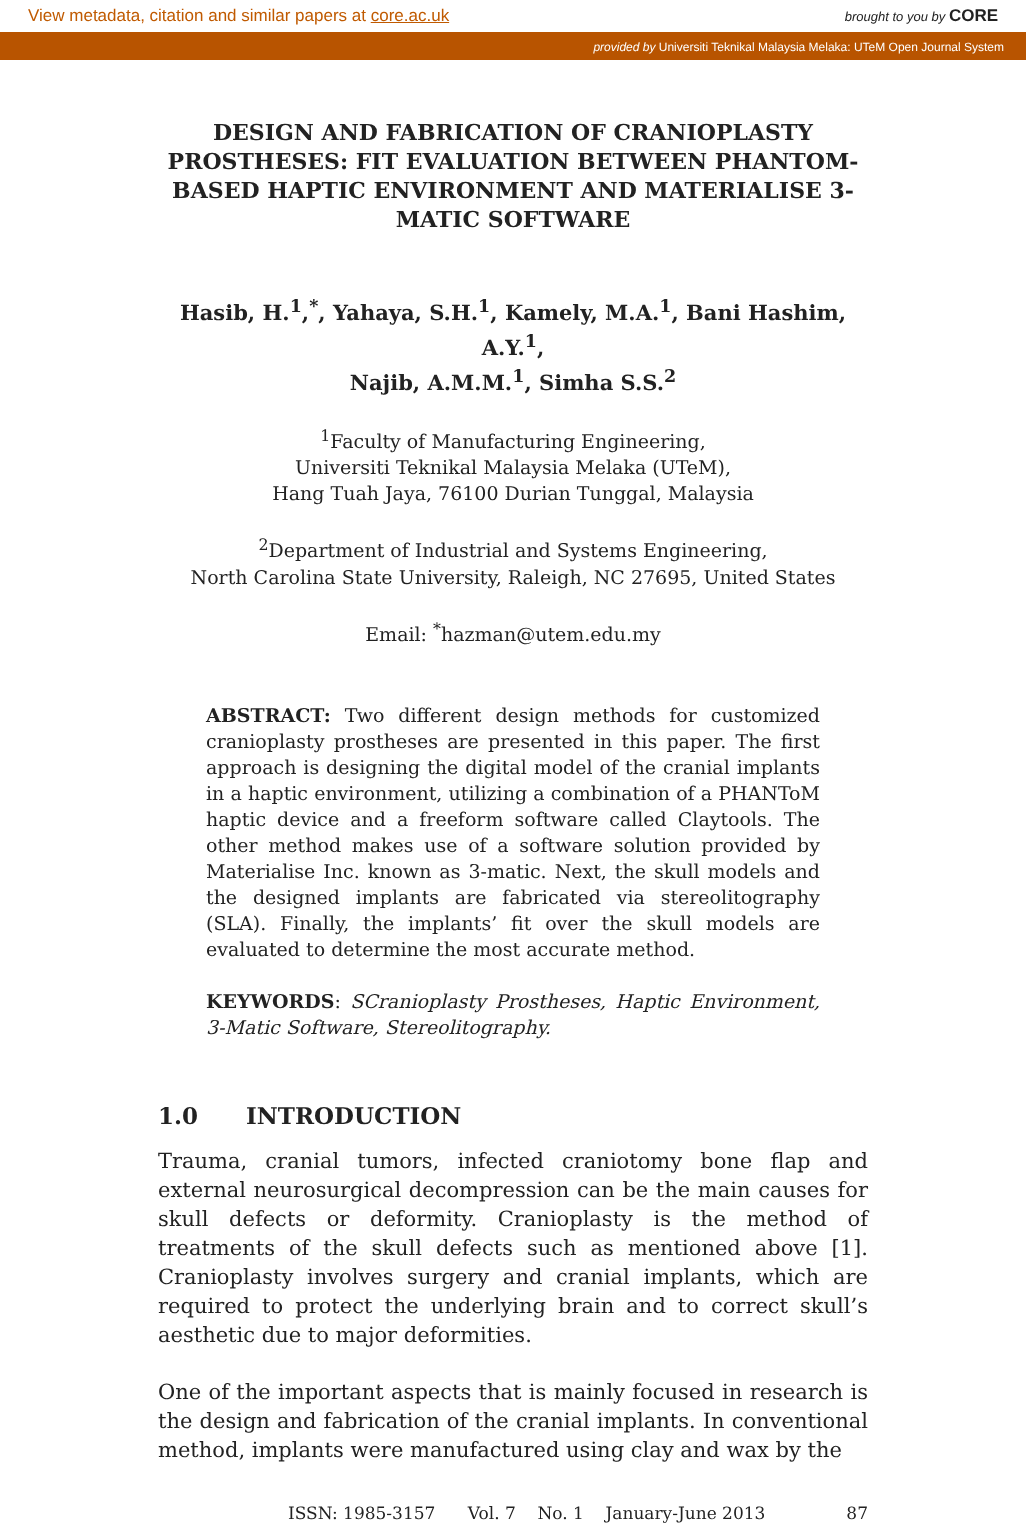View metadata, citation and similar papers at core.ac.uk brought to you by CORE
provided by Universiti Teknikal Malaysia Melaka: UTeM Open Journal System
DESIGN AND FABRICATION OF CRANIOPLASTY PROSTHESES: FIT EVALUATION BETWEEN PHANTOM-BASED HAPTIC ENVIRONMENT AND MATERIALISE 3-MATIC SOFTWARE
Hasib, H.<sup>1</sup>,<sup>*</sup>, Yahaya, S.H.<sup>1</sup>, Kamely, M.A.<sup>1</sup>, Bani Hashim, A.Y.<sup>1</sup>,
Najib, A.M.M.<sup>1</sup>, Simha S.S.<sup>2</sup>
<sup>1</sup> Faculty of Manufacturing Engineering,
Universiti Teknikal Malaysia Melaka (UTeM),
Hang Tuah Jaya, 76100 Durian Tunggal, Malaysia
<sup>2</sup> Department of Industrial and Systems Engineering,
North Carolina State University, Raleigh, NC 27695, United States
Email: <sup>*</sup>hazman@utem.edu.my
ABSTRACT: Two different design methods for customized cranioplasty prostheses are presented in this paper. The first approach is designing the digital model of the cranial implants in a haptic environment, utilizing a combination of a PHANToM haptic device and a freeform software called Claytools. The other method makes use of a software solution provided by Materialise Inc. known as 3-matic. Next, the skull models and the designed implants are fabricated via stereolitography (SLA). Finally, the implants’ fit over the skull models are evaluated to determine the most accurate method.
KEYWORDS: SCranioplasty Prostheses, Haptic Environment, 3-Matic Software, Stereolitography.
1.0 INTRODUCTION
Trauma, cranial tumors, infected craniotomy bone flap and external neurosurgical decompression can be the main causes for skull defects or deformity. Cranioplasty is the method of treatments of the skull defects such as mentioned above [1]. Cranioplasty involves surgery and cranial implants, which are required to protect the underlying brain and to correct skull’s aesthetic due to major deformities.
One of the important aspects that is mainly focused in research is the design and fabrication of the cranial implants. In conventional method, implants were manufactured using clay and wax by the
ISSN: 1985-3157 Vol. 7 No. 1 January-June 2013 87